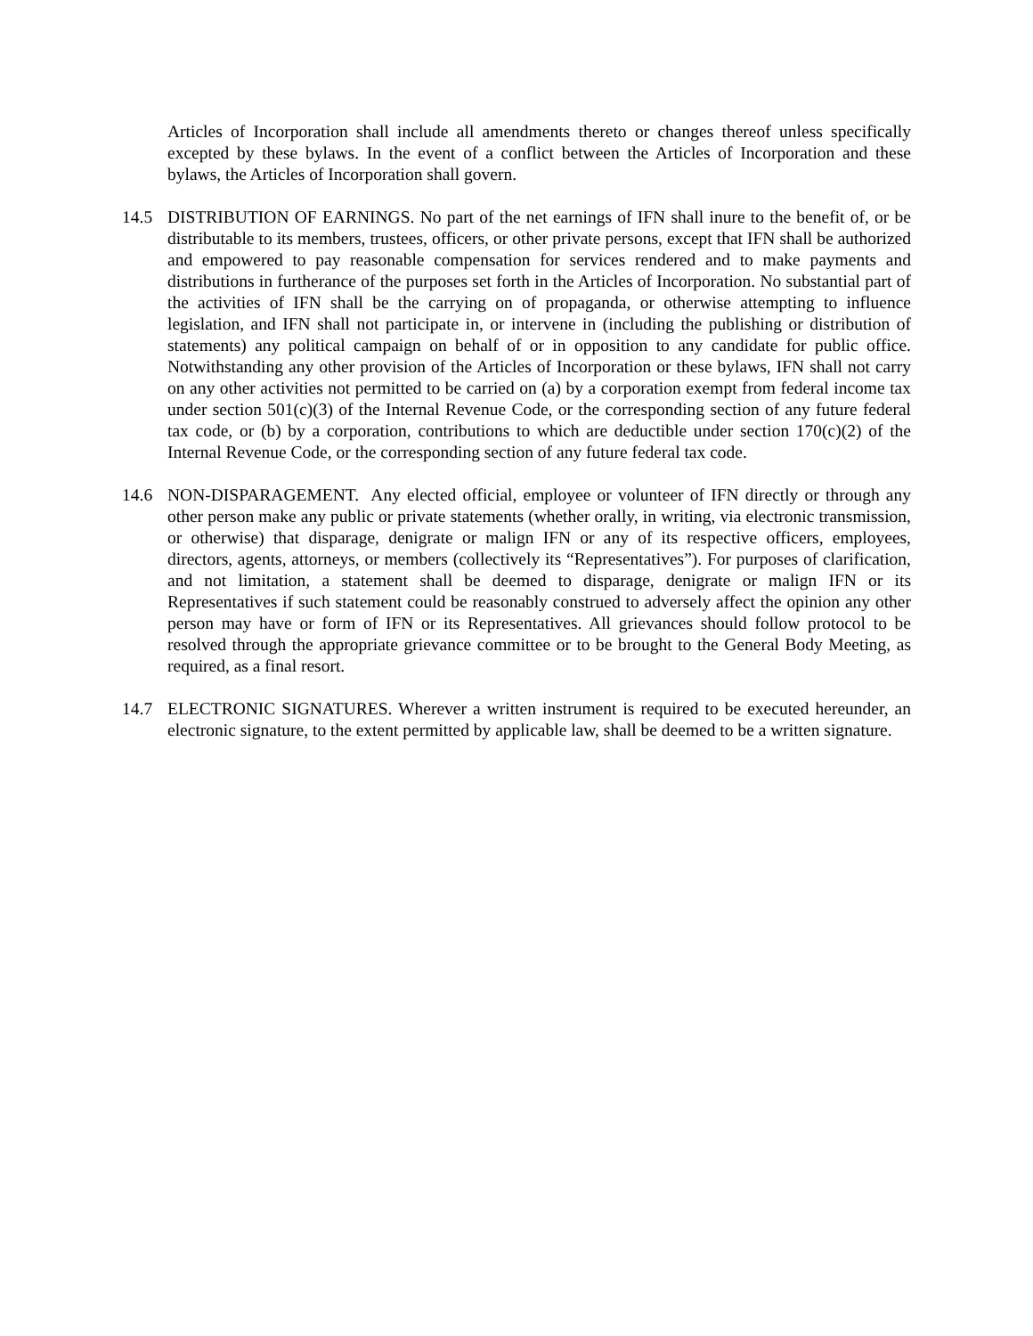Articles of Incorporation shall include all amendments thereto or changes thereof unless specifically excepted by these bylaws. In the event of a conflict between the Articles of Incorporation and these bylaws, the Articles of Incorporation shall govern.
14.5 DISTRIBUTION OF EARNINGS. No part of the net earnings of IFN shall inure to the benefit of, or be distributable to its members, trustees, officers, or other private persons, except that IFN shall be authorized and empowered to pay reasonable compensation for services rendered and to make payments and distributions in furtherance of the purposes set forth in the Articles of Incorporation. No substantial part of the activities of IFN shall be the carrying on of propaganda, or otherwise attempting to influence legislation, and IFN shall not participate in, or intervene in (including the publishing or distribution of statements) any political campaign on behalf of or in opposition to any candidate for public office. Notwithstanding any other provision of the Articles of Incorporation or these bylaws, IFN shall not carry on any other activities not permitted to be carried on (a) by a corporation exempt from federal income tax under section 501(c)(3) of the Internal Revenue Code, or the corresponding section of any future federal tax code, or (b) by a corporation, contributions to which are deductible under section 170(c)(2) of the Internal Revenue Code, or the corresponding section of any future federal tax code.
14.6 NON-DISPARAGEMENT. Any elected official, employee or volunteer of IFN directly or through any other person make any public or private statements (whether orally, in writing, via electronic transmission, or otherwise) that disparage, denigrate or malign IFN or any of its respective officers, employees, directors, agents, attorneys, or members (collectively its “Representatives”). For purposes of clarification, and not limitation, a statement shall be deemed to disparage, denigrate or malign IFN or its Representatives if such statement could be reasonably construed to adversely affect the opinion any other person may have or form of IFN or its Representatives. All grievances should follow protocol to be resolved through the appropriate grievance committee or to be brought to the General Body Meeting, as required, as a final resort.
14.7 ELECTRONIC SIGNATURES. Wherever a written instrument is required to be executed hereunder, an electronic signature, to the extent permitted by applicable law, shall be deemed to be a written signature.